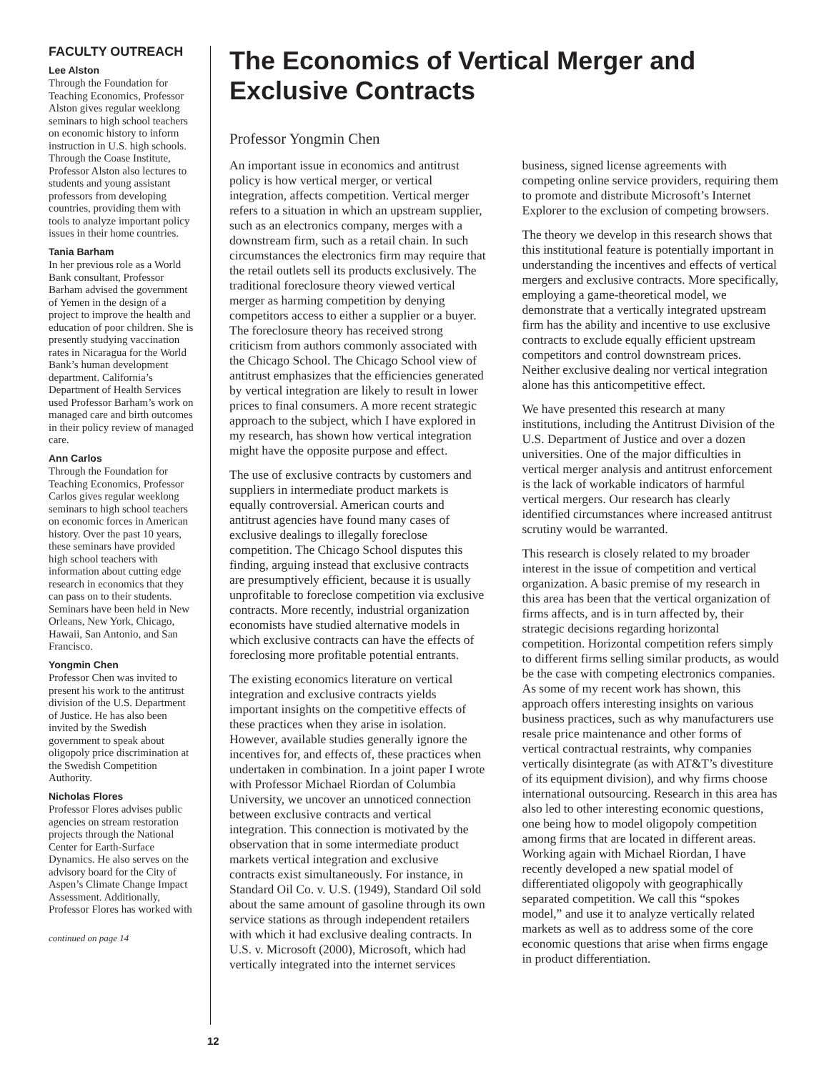FACULTY OUTREACH
Lee Alston
Through the Foundation for Teaching Economics, Professor Alston gives regular weeklong seminars to high school teachers on economic history to inform instruction in U.S. high schools. Through the Coase Institute, Professor Alston also lectures to students and young assistant professors from developing countries, providing them with tools to analyze important policy issues in their home countries.
Tania Barham
In her previous role as a World Bank consultant, Professor Barham advised the government of Yemen in the design of a project to improve the health and education of poor children. She is presently studying vaccination rates in Nicaragua for the World Bank’s human development department. California’s Department of Health Services used Professor Barham’s work on managed care and birth outcomes in their policy review of managed care.
Ann Carlos
Through the Foundation for Teaching Economics, Professor Carlos gives regular weeklong seminars to high school teachers on economic forces in American history. Over the past 10 years, these seminars have provided high school teachers with information about cutting edge research in economics that they can pass on to their students. Seminars have been held in New Orleans, New York, Chicago, Hawaii, San Antonio, and San Francisco.
Yongmin Chen
Professor Chen was invited to present his work to the antitrust division of the U.S. Department of Justice. He has also been invited by the Swedish government to speak about oligopoly price discrimination at the Swedish Competition Authority.
Nicholas Flores
Professor Flores advises public agencies on stream restoration projects through the National Center for Earth-Surface Dynamics. He also serves on the advisory board for the City of Aspen’s Climate Change Impact Assessment. Additionally, Professor Flores has worked with
continued on page 14
The Economics of Vertical Merger and Exclusive Contracts
Professor Yongmin Chen
An important issue in economics and antitrust policy is how vertical merger, or vertical integration, affects competition. Vertical merger refers to a situation in which an upstream supplier, such as an electronics company, merges with a downstream firm, such as a retail chain. In such circumstances the electronics firm may require that the retail outlets sell its products exclusively. The traditional foreclosure theory viewed vertical merger as harming competition by denying competitors access to either a supplier or a buyer. The foreclosure theory has received strong criticism from authors commonly associated with the Chicago School. The Chicago School view of antitrust emphasizes that the efficiencies generated by vertical integration are likely to result in lower prices to final consumers. A more recent strategic approach to the subject, which I have explored in my research, has shown how vertical integration might have the opposite purpose and effect.
The use of exclusive contracts by customers and suppliers in intermediate product markets is equally controversial. American courts and antitrust agencies have found many cases of exclusive dealings to illegally foreclose competition. The Chicago School disputes this finding, arguing instead that exclusive contracts are presumptively efficient, because it is usually unprofitable to foreclose competition via exclusive contracts. More recently, industrial organization economists have studied alternative models in which exclusive contracts can have the effects of foreclosing more profitable potential entrants.
The existing economics literature on vertical integration and exclusive contracts yields important insights on the competitive effects of these practices when they arise in isolation. However, available studies generally ignore the incentives for, and effects of, these practices when undertaken in combination. In a joint paper I wrote with Professor Michael Riordan of Columbia University, we uncover an unnoticed connection between exclusive contracts and vertical integration. This connection is motivated by the observation that in some intermediate product markets vertical integration and exclusive contracts exist simultaneously. For instance, in Standard Oil Co. v. U.S. (1949), Standard Oil sold about the same amount of gasoline through its own service stations as through independent retailers with which it had exclusive dealing contracts. In U.S. v. Microsoft (2000), Microsoft, which had vertically integrated into the internet services business, signed license agreements with competing online service providers, requiring them to promote and distribute Microsoft’s Internet Explorer to the exclusion of competing browsers.
The theory we develop in this research shows that this institutional feature is potentially important in understanding the incentives and effects of vertical mergers and exclusive contracts. More specifically, employing a game-theoretical model, we demonstrate that a vertically integrated upstream firm has the ability and incentive to use exclusive contracts to exclude equally efficient upstream competitors and control downstream prices. Neither exclusive dealing nor vertical integration alone has this anticompetitive effect.
We have presented this research at many institutions, including the Antitrust Division of the U.S. Department of Justice and over a dozen universities. One of the major difficulties in vertical merger analysis and antitrust enforcement is the lack of workable indicators of harmful vertical mergers. Our research has clearly identified circumstances where increased antitrust scrutiny would be warranted.
This research is closely related to my broader interest in the issue of competition and vertical organization. A basic premise of my research in this area has been that the vertical organization of firms affects, and is in turn affected by, their strategic decisions regarding horizontal competition. Horizontal competition refers simply to different firms selling similar products, as would be the case with competing electronics companies. As some of my recent work has shown, this approach offers interesting insights on various business practices, such as why manufacturers use resale price maintenance and other forms of vertical contractual restraints, why companies vertically disintegrate (as with AT&T’s divestiture of its equipment division), and why firms choose international outsourcing. Research in this area has also led to other interesting economic questions, one being how to model oligopoly competition among firms that are located in different areas. Working again with Michael Riordan, I have recently developed a new spatial model of differentiated oligopoly with geographically separated competition. We call this “spokes model,” and use it to analyze vertically related markets as well as to address some of the core economic questions that arise when firms engage in product differentiation.
12